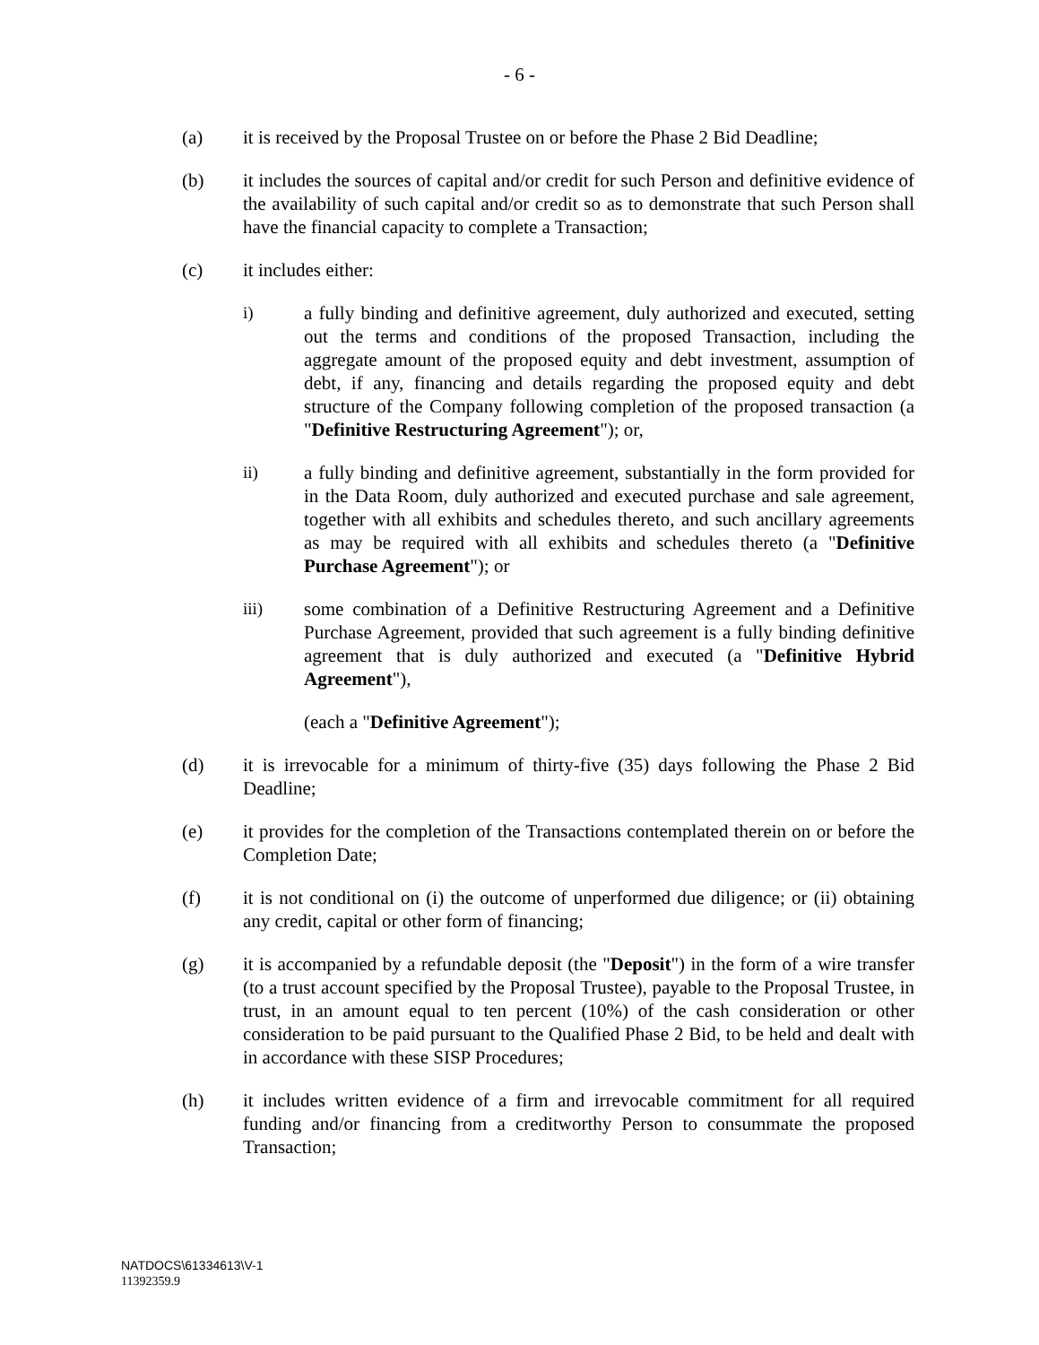- 6 -
(a) it is received by the Proposal Trustee on or before the Phase 2 Bid Deadline;
(b) it includes the sources of capital and/or credit for such Person and definitive evidence of the availability of such capital and/or credit so as to demonstrate that such Person shall have the financial capacity to complete a Transaction;
(c) it includes either:
i) a fully binding and definitive agreement, duly authorized and executed, setting out the terms and conditions of the proposed Transaction, including the aggregate amount of the proposed equity and debt investment, assumption of debt, if any, financing and details regarding the proposed equity and debt structure of the Company following completion of the proposed transaction (a "Definitive Restructuring Agreement"); or,
ii) a fully binding and definitive agreement, substantially in the form provided for in the Data Room, duly authorized and executed purchase and sale agreement, together with all exhibits and schedules thereto, and such ancillary agreements as may be required with all exhibits and schedules thereto (a "Definitive Purchase Agreement"); or
iii) some combination of a Definitive Restructuring Agreement and a Definitive Purchase Agreement, provided that such agreement is a fully binding definitive agreement that is duly authorized and executed (a "Definitive Hybrid Agreement"),
(each a "Definitive Agreement");
(d) it is irrevocable for a minimum of thirty-five (35) days following the Phase 2 Bid Deadline;
(e) it provides for the completion of the Transactions contemplated therein on or before the Completion Date;
(f) it is not conditional on (i) the outcome of unperformed due diligence; or (ii) obtaining any credit, capital or other form of financing;
(g) it is accompanied by a refundable deposit (the "Deposit") in the form of a wire transfer (to a trust account specified by the Proposal Trustee), payable to the Proposal Trustee, in trust, in an amount equal to ten percent (10%) of the cash consideration or other consideration to be paid pursuant to the Qualified Phase 2 Bid, to be held and dealt with in accordance with these SISP Procedures;
(h) it includes written evidence of a firm and irrevocable commitment for all required funding and/or financing from a creditworthy Person to consummate the proposed Transaction;
NATDOCS\61334613\V-1
11392359.9